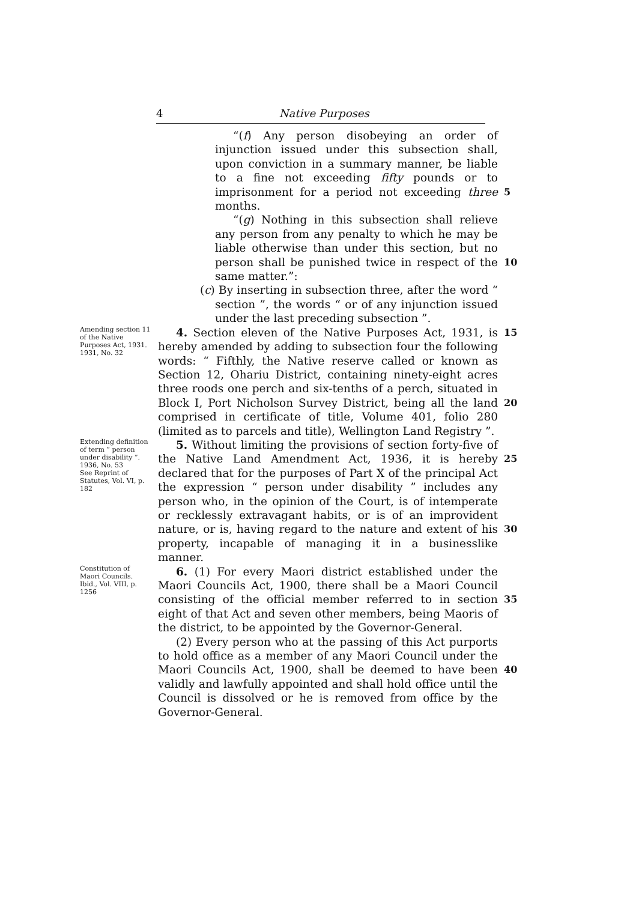4 Native Purposes
“(f) Any person disobeying an order of injunction issued under this subsection shall, upon conviction in a summary manner, be liable to a fine not exceeding fifty pounds or to imprisonment for a period not exceeding three months.
“(g) Nothing in this subsection shall relieve any person from any penalty to which he may be liable otherwise than under this section, but no person shall be punished twice in respect of the same matter.”:
(c) By inserting in subsection three, after the word “ section ”, the words “ or of any injunction issued under the last preceding subsection ”.
5
10
Amending section 11 of the Native Purposes Act, 1931.
1931, No. 32
4. Section eleven of the Native Purposes Act, 1931, is hereby amended by adding to subsection four the following words: “ Fifthly, the Native reserve called or known as Section 12, Ohariu District, containing ninety-eight acres three roods one perch and six-tenths of a perch, situated in Block I, Port Nicholson Survey District, being all the land comprised in certificate of title, Volume 401, folio 280 (limited as to parcels and title), Wellington Land Registry ”.
15
20
Extending definition of term “ person under disability ”.
1936, No. 53
See Reprint of Statutes, Vol. VI, p. 182
5. Without limiting the provisions of section forty-five of the Native Land Amendment Act, 1936, it is hereby declared that for the purposes of Part X of the principal Act the expression “ person under disability ” includes any person who, in the opinion of the Court, is of intemperate or recklessly extravagant habits, or is of an improvident nature, or is, having regard to the nature and extent of his property, incapable of managing it in a businesslike manner.
25
30
Constitution of Maori Councils.
Ibid., Vol. VIII, p. 1256
6. (1) For every Maori district established under the Maori Councils Act, 1900, there shall be a Maori Council consisting of the official member referred to in section eight of that Act and seven other members, being Maoris of the district, to be appointed by the Governor-General.
(2) Every person who at the passing of this Act purports to hold office as a member of any Maori Council under the Maori Councils Act, 1900, shall be deemed to have been validly and lawfully appointed and shall hold office until the Council is dissolved or he is removed from office by the Governor-General.
35
40